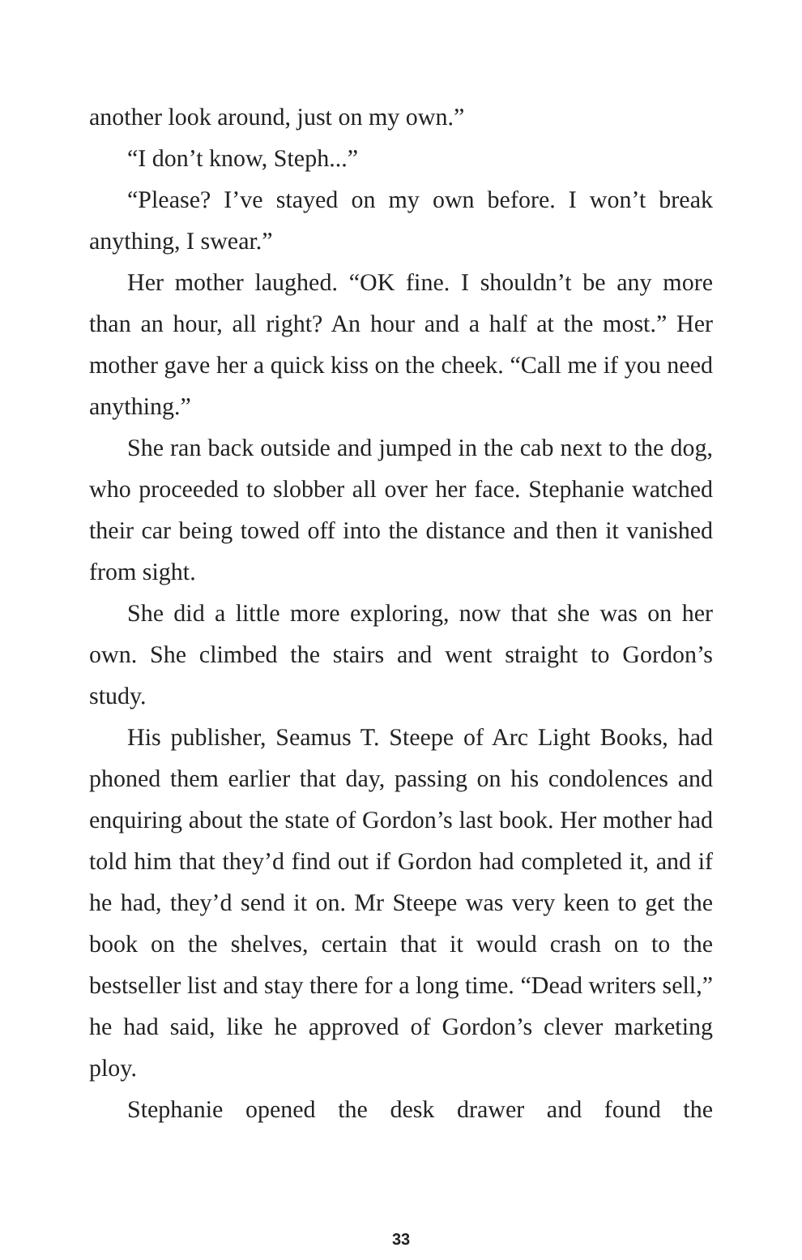another look around, just on my own.”
“I don’t know, Steph...”
“Please? I’ve stayed on my own before. I won’t break anything, I swear.”
Her mother laughed. “OK fine. I shouldn’t be any more than an hour, all right? An hour and a half at the most.” Her mother gave her a quick kiss on the cheek. “Call me if you need anything.”
She ran back outside and jumped in the cab next to the dog, who proceeded to slobber all over her face. Stephanie watched their car being towed off into the distance and then it vanished from sight.
She did a little more exploring, now that she was on her own. She climbed the stairs and went straight to Gordon’s study.
His publisher, Seamus T. Steepe of Arc Light Books, had phoned them earlier that day, passing on his condolences and enquiring about the state of Gordon’s last book. Her mother had told him that they’d find out if Gordon had completed it, and if he had, they’d send it on. Mr Steepe was very keen to get the book on the shelves, certain that it would crash on to the bestseller list and stay there for a long time. “Dead writers sell,” he had said, like he approved of Gordon’s clever marketing ploy.
Stephanie opened the desk drawer and found the
33